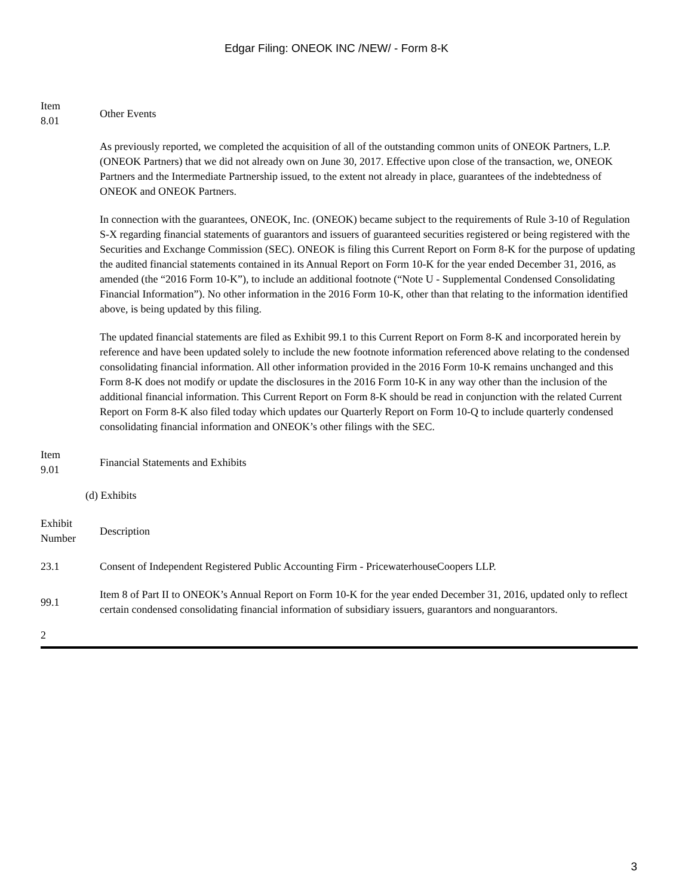Edgar Filing: ONEOK INC /NEW/ - Form 8-K
| Item 8.01 | Other Events |
As previously reported, we completed the acquisition of all of the outstanding common units of ONEOK Partners, L.P. (ONEOK Partners) that we did not already own on June 30, 2017. Effective upon close of the transaction, we, ONEOK Partners and the Intermediate Partnership issued, to the extent not already in place, guarantees of the indebtedness of ONEOK and ONEOK Partners.
In connection with the guarantees, ONEOK, Inc. (ONEOK) became subject to the requirements of Rule 3-10 of Regulation S-X regarding financial statements of guarantors and issuers of guaranteed securities registered or being registered with the Securities and Exchange Commission (SEC). ONEOK is filing this Current Report on Form 8-K for the purpose of updating the audited financial statements contained in its Annual Report on Form 10-K for the year ended December 31, 2016, as amended (the “2016 Form 10-K”), to include an additional footnote (“Note U - Supplemental Condensed Consolidating Financial Information”). No other information in the 2016 Form 10-K, other than that relating to the information identified above, is being updated by this filing.
The updated financial statements are filed as Exhibit 99.1 to this Current Report on Form 8-K and incorporated herein by reference and have been updated solely to include the new footnote information referenced above relating to the condensed consolidating financial information. All other information provided in the 2016 Form 10-K remains unchanged and this Form 8-K does not modify or update the disclosures in the 2016 Form 10-K in any way other than the inclusion of the additional financial information. This Current Report on Form 8-K should be read in conjunction with the related Current Report on Form 8-K also filed today which updates our Quarterly Report on Form 10-Q to include quarterly condensed consolidating financial information and ONEOK’s other filings with the SEC.
| Item 9.01 | Financial Statements and Exhibits |
(d) Exhibits
| Exhibit Number | Description |
| 23.1 | Consent of Independent Registered Public Accounting Firm - PricewaterhouseCoopers LLP. |
| 99.1 | Item 8 of Part II to ONEOK’s Annual Report on Form 10-K for the year ended December 31, 2016, updated only to reflect certain condensed consolidating financial information of subsidiary issuers, guarantors and nonguarantors. |
2
3